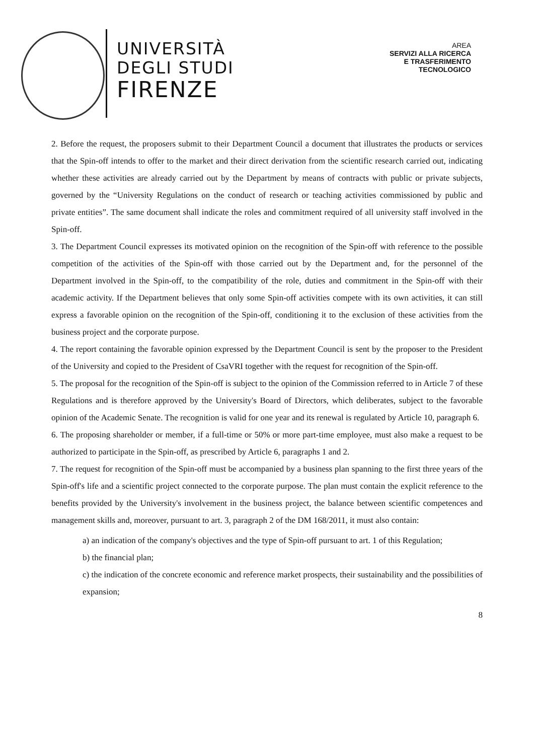UNIVERSITÀ
DEGLI STUDI
FIRENZE
AREA
SERVIZI ALLA RICERCA
E TRASFERIMENTO
TECNOLOGICO
2. Before the request, the proposers submit to their Department Council a document that illustrates the products or services that the Spin-off intends to offer to the market and their direct derivation from the scientific research carried out, indicating whether these activities are already carried out by the Department by means of contracts with public or private subjects, governed by the “University Regulations on the conduct of research or teaching activities commissioned by public and private entities”. The same document shall indicate the roles and commitment required of all university staff involved in the Spin-off.
3. The Department Council expresses its motivated opinion on the recognition of the Spin-off with reference to the possible competition of the activities of the Spin-off with those carried out by the Department and, for the personnel of the Department involved in the Spin-off, to the compatibility of the role, duties and commitment in the Spin-off with their academic activity. If the Department believes that only some Spin-off activities compete with its own activities, it can still express a favorable opinion on the recognition of the Spin-off, conditioning it to the exclusion of these activities from the business project and the corporate purpose.
4. The report containing the favorable opinion expressed by the Department Council is sent by the proposer to the President of the University and copied to the President of CsaVRI together with the request for recognition of the Spin-off.
5. The proposal for the recognition of the Spin-off is subject to the opinion of the Commission referred to in Article 7 of these Regulations and is therefore approved by the University's Board of Directors, which deliberates, subject to the favorable opinion of the Academic Senate. The recognition is valid for one year and its renewal is regulated by Article 10, paragraph 6.
6. The proposing shareholder or member, if a full-time or 50% or more part-time employee, must also make a request to be authorized to participate in the Spin-off, as prescribed by Article 6, paragraphs 1 and 2.
7. The request for recognition of the Spin-off must be accompanied by a business plan spanning to the first three years of the Spin-off's life and a scientific project connected to the corporate purpose. The plan must contain the explicit reference to the benefits provided by the University's involvement in the business project, the balance between scientific competences and management skills and, moreover, pursuant to art. 3, paragraph 2 of the DM 168/2011, it must also contain:
a) an indication of the company's objectives and the type of Spin-off pursuant to art. 1 of this Regulation;
b) the financial plan;
c) the indication of the concrete economic and reference market prospects, their sustainability and the possibilities of expansion;
8